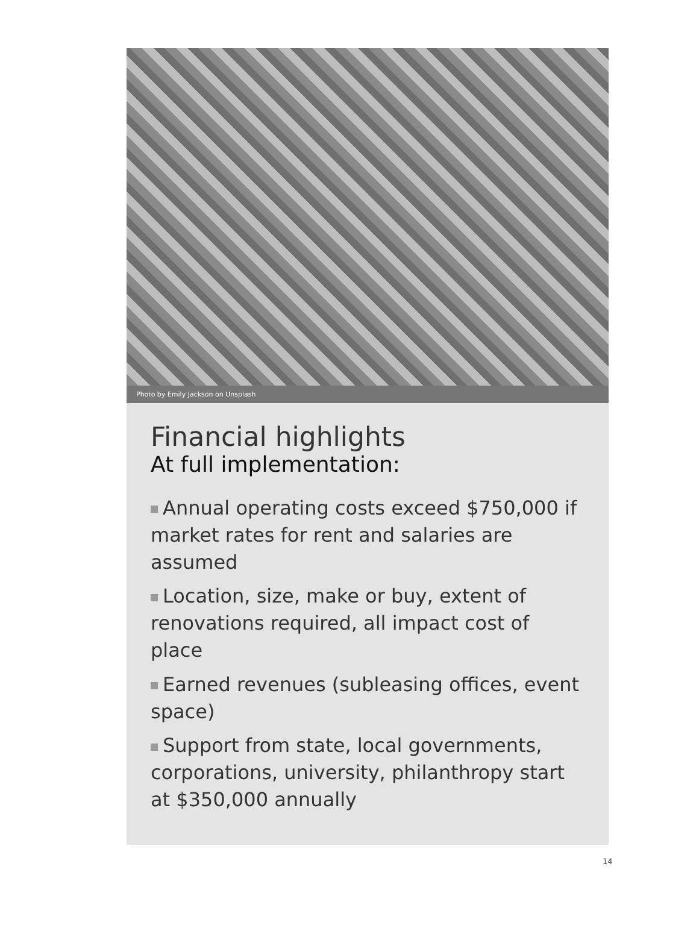Photo by Emily Jackson on Unsplash
Financial highlights
At full implementation:
Annual operating costs exceed $750,000 if market rates for rent and salaries are assumed
Location, size, make or buy, extent of renovations required, all impact cost of place
Earned revenues (subleasing offices, event space)
Support from state, local governments, corporations, university, philanthropy start at $350,000 annually
14